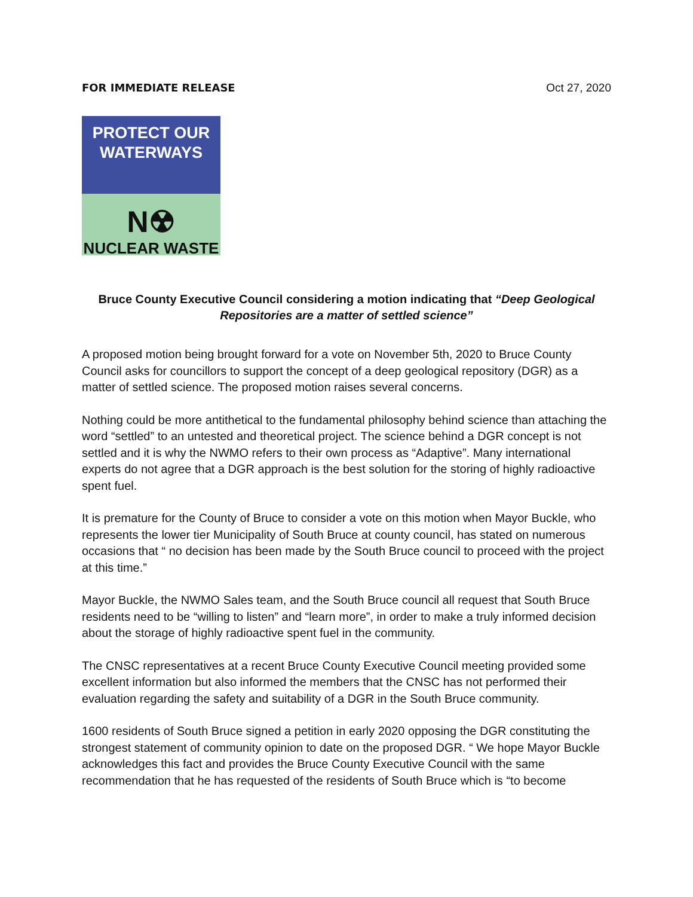FOR IMMEDIATE RELEASE Oct 27, 2020
PROTECT OUR
WATERWAYS
N☢
NUCLEAR WASTE
Bruce County Executive Council considering a motion indicating that “Deep Geological Repositories are a matter of settled science”
A proposed motion being brought forward for a vote on November 5th, 2020 to Bruce County Council asks for councillors to support the concept of a deep geological repository (DGR) as a matter of settled science. The proposed motion raises several concerns.
Nothing could be more antithetical to the fundamental philosophy behind science than attaching the word “settled” to an untested and theoretical project. The science behind a DGR concept is not settled and it is why the NWMO refers to their own process as “Adaptive”. Many international experts do not agree that a DGR approach is the best solution for the storing of highly radioactive spent fuel.
It is premature for the County of Bruce to consider a vote on this motion when Mayor Buckle, who represents the lower tier Municipality of South Bruce at county council, has stated on numerous occasions that “ no decision has been made by the South Bruce council to proceed with the project at this time.”
Mayor Buckle, the NWMO Sales team, and the South Bruce council all request that South Bruce residents need to be “willing to listen” and “learn more”, in order to make a truly informed decision about the storage of highly radioactive spent fuel in the community.
The CNSC representatives at a recent Bruce County Executive Council meeting provided some excellent information but also informed the members that the CNSC has not performed their evaluation regarding the safety and suitability of a DGR in the South Bruce community.
1600 residents of South Bruce signed a petition in early 2020 opposing the DGR constituting the strongest statement of community opinion to date on the proposed DGR. “ We hope Mayor Buckle acknowledges this fact and provides the Bruce County Executive Council with the same recommendation that he has requested of the residents of South Bruce which is “to become